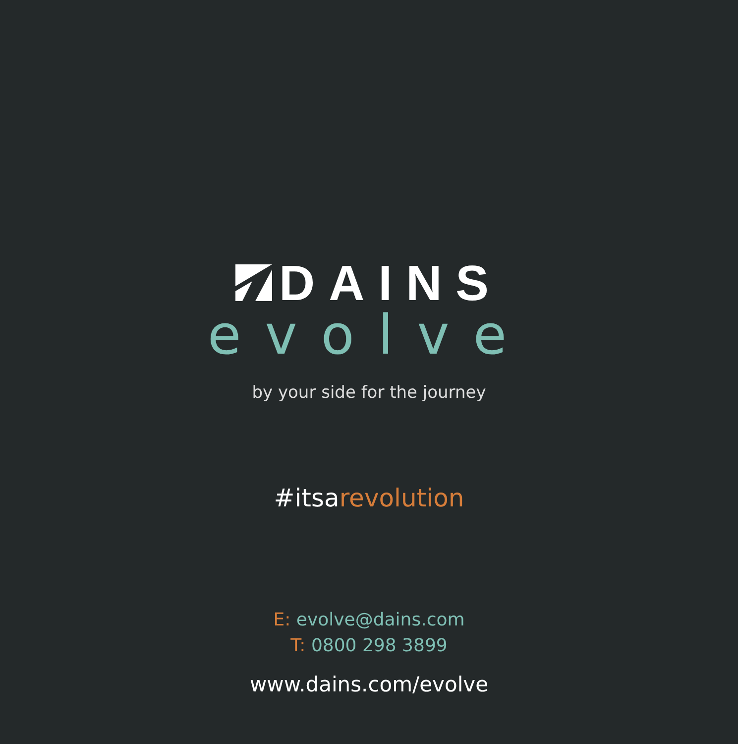DAINS
evolve
by your side for the journey
#itsarevolution
E: evolve@dains.com
T: 0800 298 3899
www.dains.com/evolve